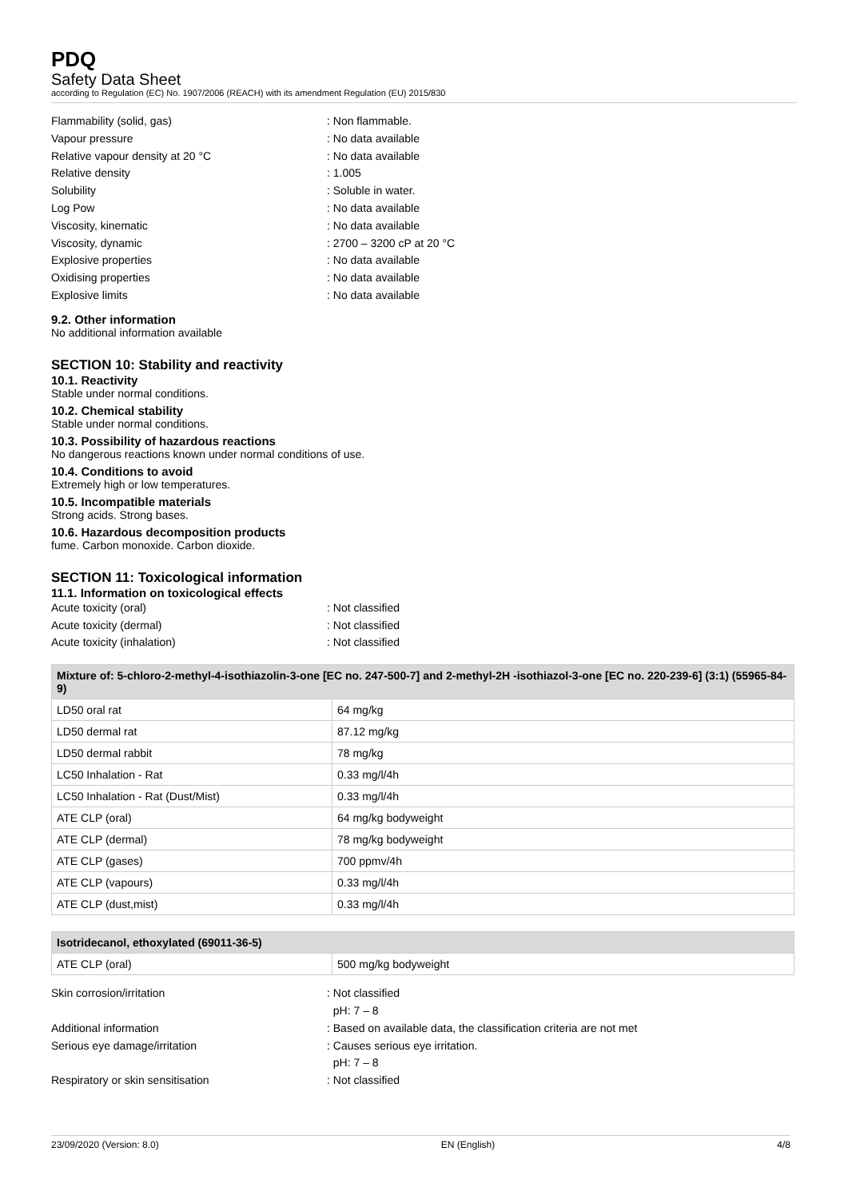PDQ
Safety Data Sheet
according to Regulation (EC) No. 1907/2006 (REACH) with its amendment Regulation (EU) 2015/830
Flammability (solid, gas): Non flammable.
Vapour pressure: No data available
Relative vapour density at 20 °C: No data available
Relative density: 1.005
Solubility: Soluble in water.
Log Pow: No data available
Viscosity, kinematic: No data available
Viscosity, dynamic: 2700 – 3200 cP at 20 °C
Explosive properties: No data available
Oxidising properties: No data available
Explosive limits: No data available
9.2. Other information
No additional information available
SECTION 10: Stability and reactivity
10.1. Reactivity
Stable under normal conditions.
10.2. Chemical stability
Stable under normal conditions.
10.3. Possibility of hazardous reactions
No dangerous reactions known under normal conditions of use.
10.4. Conditions to avoid
Extremely high or low temperatures.
10.5. Incompatible materials
Strong acids. Strong bases.
10.6. Hazardous decomposition products
fume. Carbon monoxide. Carbon dioxide.
SECTION 11: Toxicological information
11.1. Information on toxicological effects
Acute toxicity (oral): Not classified
Acute toxicity (dermal): Not classified
Acute toxicity (inhalation): Not classified
| Mixture of: 5-chloro-2-methyl-4-isothiazolin-3-one [EC no. 247-500-7] and 2-methyl-2H -isothiazol-3-one [EC no. 220-239-6] (3:1) (55965-84-9) | |
| --- | --- |
| LD50 oral rat | 64 mg/kg |
| LD50 dermal rat | 87.12 mg/kg |
| LD50 dermal rabbit | 78 mg/kg |
| LC50 Inhalation - Rat | 0.33 mg/l/4h |
| LC50 Inhalation - Rat (Dust/Mist) | 0.33 mg/l/4h |
| ATE CLP (oral) | 64 mg/kg bodyweight |
| ATE CLP (dermal) | 78 mg/kg bodyweight |
| ATE CLP (gases) | 700 ppmv/4h |
| ATE CLP (vapours) | 0.33 mg/l/4h |
| ATE CLP (dust,mist) | 0.33 mg/l/4h |
| Isotridecanol, ethoxylated (69011-36-5) | |
| --- | --- |
| ATE CLP (oral) | 500 mg/kg bodyweight |
Skin corrosion/irritation: Not classified
pH: 7 – 8
Additional information: Based on available data, the classification criteria are not met
Serious eye damage/irritation: Causes serious eye irritation.
pH: 7 – 8
Respiratory or skin sensitisation: Not classified
23/09/2020 (Version: 8.0) EN (English) 4/8